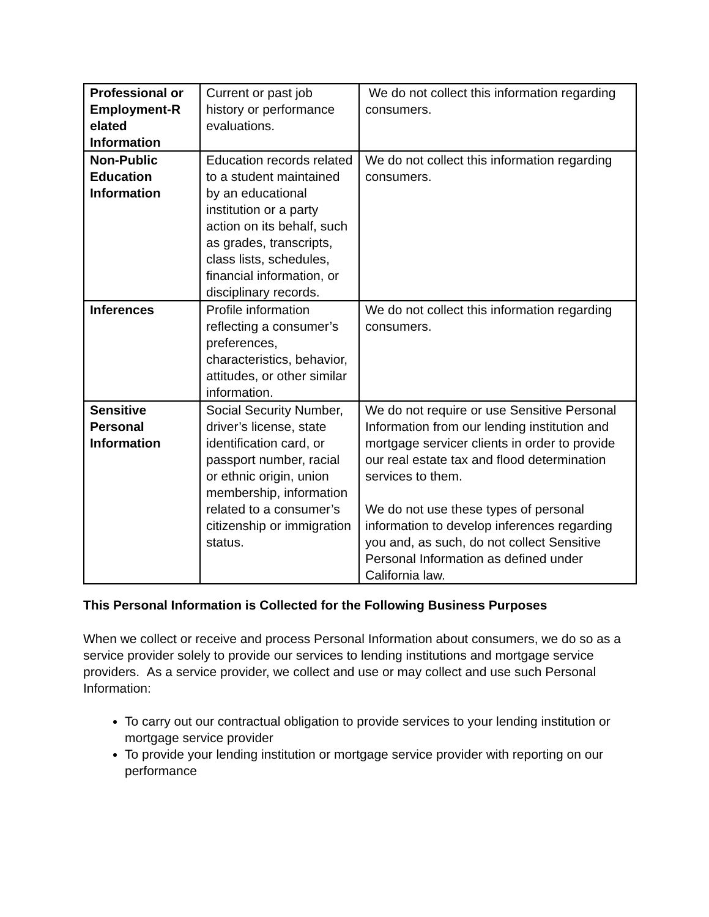| Professional or Employment-R elated Information | Current or past job history or performance evaluations. | We do not collect this information regarding consumers. |
| Non-Public Education Information | Education records related to a student maintained by an educational institution or a party action on its behalf, such as grades, transcripts, class lists, schedules, financial information, or disciplinary records. | We do not collect this information regarding consumers. |
| Inferences | Profile information reflecting a consumer’s preferences, characteristics, behavior, attitudes, or other similar information. | We do not collect this information regarding consumers. |
| Sensitive Personal Information | Social Security Number, driver’s license, state identification card, or passport number, racial or ethnic origin, union membership, information related to a consumer’s citizenship or immigration status. | We do not require or use Sensitive Personal Information from our lending institution and mortgage servicer clients in order to provide our real estate tax and flood determination services to them. We do not use these types of personal information to develop inferences regarding you and, as such, do not collect Sensitive Personal Information as defined under California law. |
This Personal Information is Collected for the Following Business Purposes
When we collect or receive and process Personal Information about consumers, we do so as a service provider solely to provide our services to lending institutions and mortgage service providers. As a service provider, we collect and use or may collect and use such Personal Information:
To carry out our contractual obligation to provide services to your lending institution or mortgage service provider
To provide your lending institution or mortgage service provider with reporting on our performance